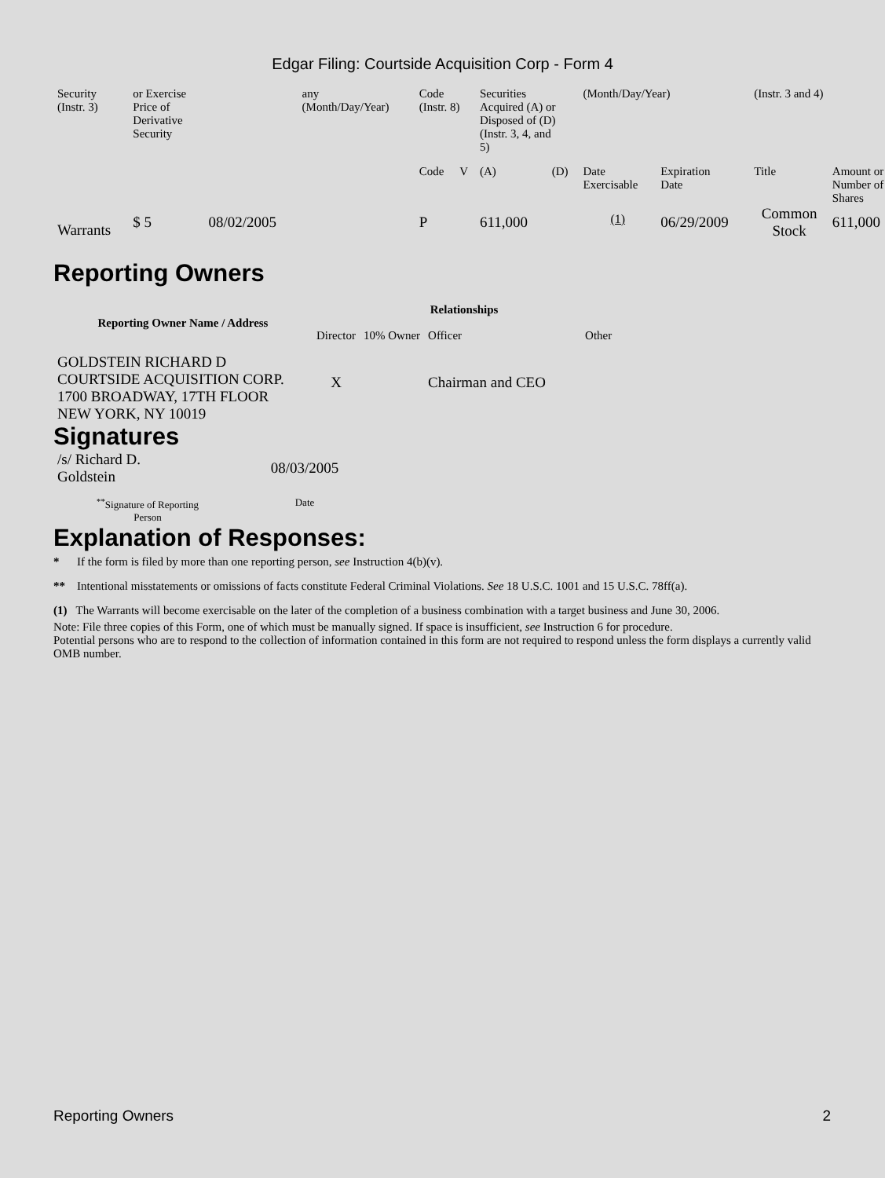Edgar Filing: Courtside Acquisition Corp - Form 4
| Security (Instr. 3) | or Exercise Price of Derivative Security | | any (Month/Day/Year) | Code (Instr. 8) | | Securities Acquired (A) or Disposed of (D) (Instr. 3, 4, and 5) | | (Month/Day/Year) | | (Instr. 3 and 4) | |
| | | | | Code | V | (A) | (D) | Date Exercisable | Expiration Date | Title | Amount or Number of Shares |
| Warrants | $ 5 | 08/02/2005 | | P | | 611,000 | | <sup>(1)</sup> | 06/29/2009 | Common Stock | 611,000 |
Reporting Owners
| Reporting Owner Name / Address | Relationships | | | |
| --- | --- | --- | --- | --- |
| | Director | 10% Owner | Officer | Other |
| GOLDSTEIN RICHARD D COURTSIDE ACQUISITION CORP. 1700 BROADWAY, 17TH FLOOR NEW YORK, NY 10019 | X | | Chairman and CEO | |
Signatures
| /s/ Richard D. Goldstein | 08/03/2005 |
| <sup>**</sup> Signature of Reporting Person | Date |
Explanation of Responses:
* If the form is filed by more than one reporting person, see Instruction 4(b)(v).
** Intentional misstatements or omissions of facts constitute Federal Criminal Violations. See 18 U.S.C. 1001 and 15 U.S.C. 78ff(a).
(1) The Warrants will become exercisable on the later of the completion of a business combination with a target business and June 30, 2006.
Note: File three copies of this Form, one of which must be manually signed. If space is insufficient, see Instruction 6 for procedure.
Potential persons who are to respond to the collection of information contained in this form are not required to respond unless the form displays a currently valid OMB number.
Reporting Owners 2